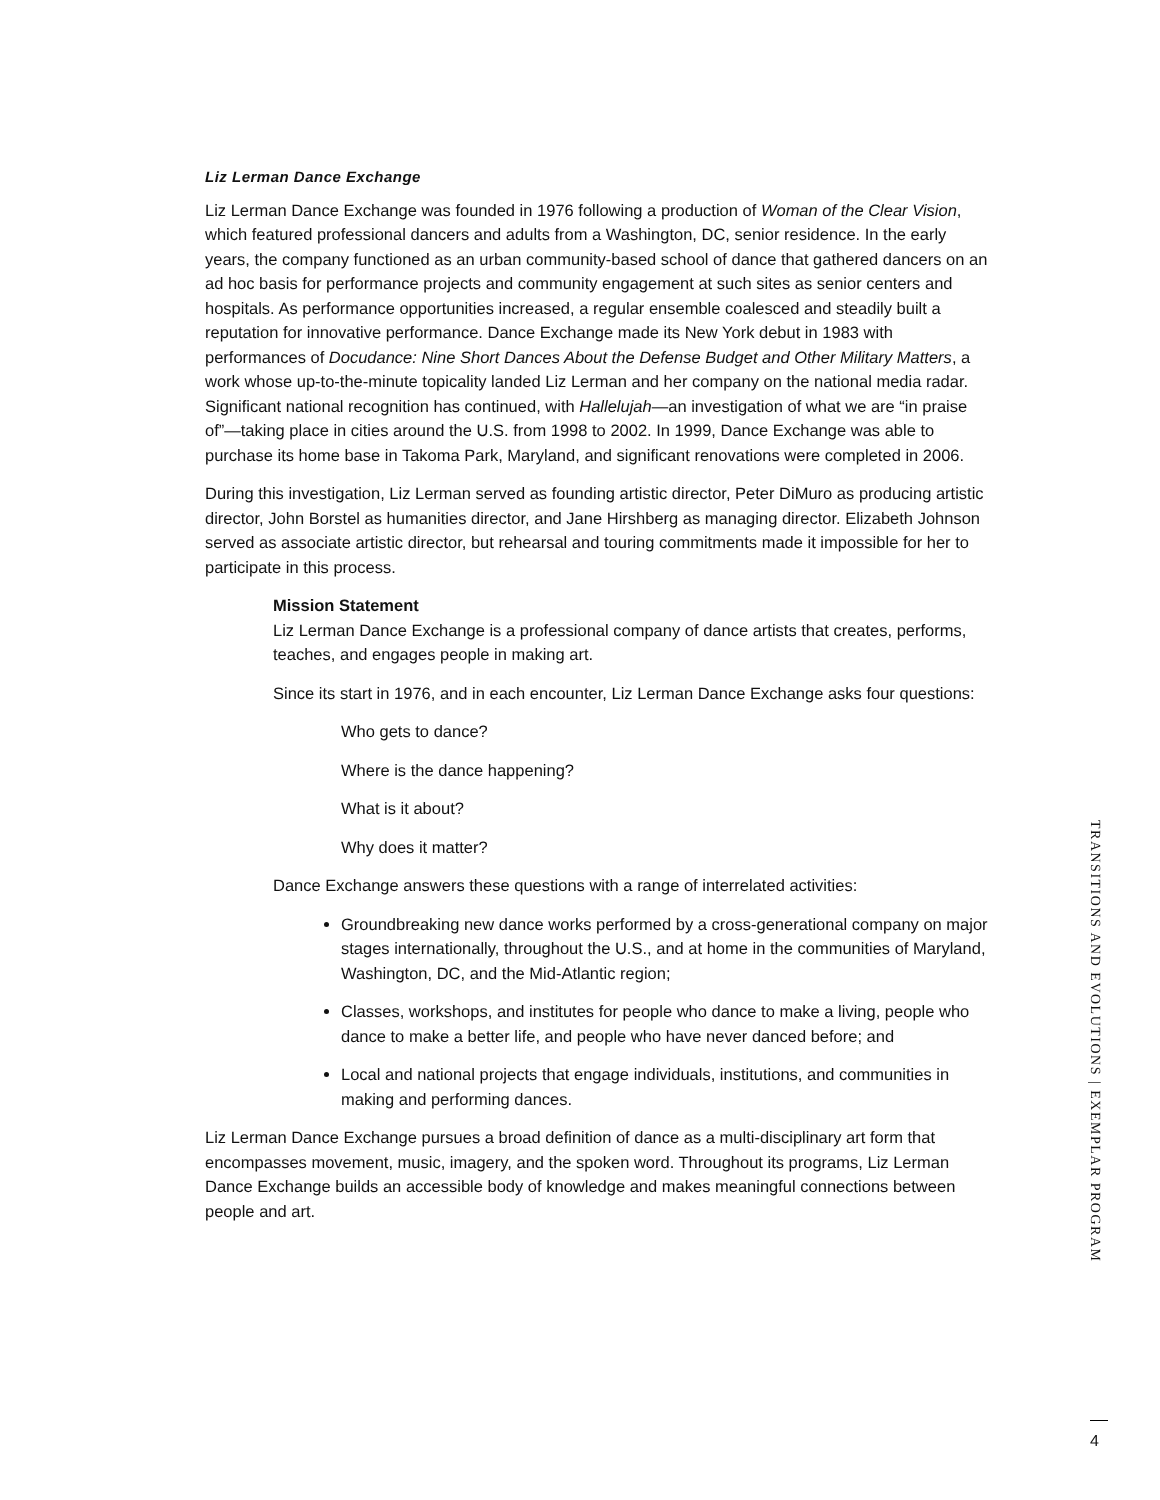Liz Lerman Dance Exchange
Liz Lerman Dance Exchange was founded in 1976 following a production of Woman of the Clear Vision, which featured professional dancers and adults from a Washington, DC, senior residence. In the early years, the company functioned as an urban community-based school of dance that gathered dancers on an ad hoc basis for performance projects and community engagement at such sites as senior centers and hospitals. As performance opportunities increased, a regular ensemble coalesced and steadily built a reputation for innovative performance. Dance Exchange made its New York debut in 1983 with performances of Docudance: Nine Short Dances About the Defense Budget and Other Military Matters, a work whose up-to-the-minute topicality landed Liz Lerman and her company on the national media radar. Significant national recognition has continued, with Hallelujah—an investigation of what we are “in praise of”—taking place in cities around the U.S. from 1998 to 2002. In 1999, Dance Exchange was able to purchase its home base in Takoma Park, Maryland, and significant renovations were completed in 2006.
During this investigation, Liz Lerman served as founding artistic director, Peter DiMuro as producing artistic director, John Borstel as humanities director, and Jane Hirshberg as managing director. Elizabeth Johnson served as associate artistic director, but rehearsal and touring commitments made it impossible for her to participate in this process.
Mission Statement
Liz Lerman Dance Exchange is a professional company of dance artists that creates, performs, teaches, and engages people in making art.
Since its start in 1976, and in each encounter, Liz Lerman Dance Exchange asks four questions:
Who gets to dance?
Where is the dance happening?
What is it about?
Why does it matter?
Dance Exchange answers these questions with a range of interrelated activities:
Groundbreaking new dance works performed by a cross-generational company on major stages internationally, throughout the U.S., and at home in the communities of Maryland, Washington, DC, and the Mid-Atlantic region;
Classes, workshops, and institutes for people who dance to make a living, people who dance to make a better life, and people who have never danced before; and
Local and national projects that engage individuals, institutions, and communities in making and performing dances.
Liz Lerman Dance Exchange pursues a broad definition of dance as a multi-disciplinary art form that encompasses movement, music, imagery, and the spoken word. Throughout its programs, Liz Lerman Dance Exchange builds an accessible body of knowledge and makes meaningful connections between people and art.
TRANSITIONS AND EVOLUTIONS | EXEMPLAR PROGRAM
4